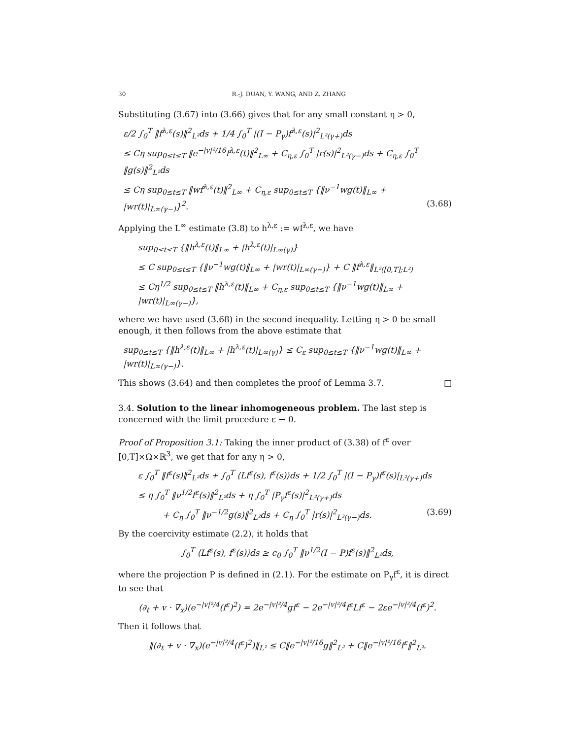30 R.-J. DUAN, Y. WANG, AND Z. ZHANG
Substituting (3.67) into (3.66) gives that for any small constant η > 0,
ε/2 ∫<sub>0</sub><sup>T</sup> ‖f<sup>λ,ε</sup>(s)‖<sup>2</sup><sub>L²</sub>ds + 1/4 ∫<sub>0</sub><sup>T</sup> |(I − P<sub>γ</sub>)f<sup>λ,ε</sup>(s)|<sup>2</sup><sub>L²(γ+)</sub>ds
≤ Cη sup<sub>0≤t≤T</sub> ‖e<sup>−|v|²/16</sup>f<sup>λ,ε</sup>(t)‖<sup>2</sup><sub>L∞</sub> + C<sub>η,ε</sub> ∫<sub>0</sub><sup>T</sup> |r(s)|<sup>2</sup><sub>L²(γ−)</sub>ds + C<sub>η,ε</sub> ∫<sub>0</sub><sup>T</sup> ‖g(s)‖<sup>2</sup><sub>L²</sub>ds
≤ Cη sup<sub>0≤t≤T</sub> ‖wf<sup>λ,ε</sup>(t)‖<sup>2</sup><sub>L∞</sub> + C<sub>η,ε</sub> sup<sub>0≤t≤T</sub> {‖ν<sup>−1</sup>wg(t)‖<sub>L∞</sub> + |wr(t)|<sub>L∞(γ−)</sub>}<sup>2</sup>. (3.68)
Applying the L<sup>∞</sup> estimate (3.8) to h<sup>λ,ε</sup> := wf<sup>λ,ε</sup>, we have
sup<sub>0≤t≤T</sub> {‖h<sup>λ,ε</sup>(t)‖<sub>L∞</sub> + |h<sup>λ,ε</sup>(t)|<sub>L∞(γ)</sub>}
≤ C sup<sub>0≤t≤T</sub> {‖ν<sup>−1</sup>wg(t)‖<sub>L∞</sub> + |wr(t)|<sub>L∞(γ−)</sub>} + C ‖f<sup>λ,ε</sup>‖<sub>L²([0,T];L²)</sub>
≤ Cη<sup>1/2</sup> sup<sub>0≤t≤T</sub> ‖h<sup>λ,ε</sup>(t)‖<sub>L∞</sub> + C<sub>η,ε</sub> sup<sub>0≤t≤T</sub> {‖ν<sup>−1</sup>wg(t)‖<sub>L∞</sub> + |wr(t)|<sub>L∞(γ−)</sub>},
where we have used (3.68) in the second inequality. Letting η > 0 be small enough, it then follows from the above estimate that
sup<sub>0≤t≤T</sub> {‖h<sup>λ,ε</sup>(t)‖<sub>L∞</sub> + |h<sup>λ,ε</sup>(t)|<sub>L∞(γ)</sub>} ≤ C<sub>ε</sub> sup<sub>0≤t≤T</sub> {‖ν<sup>−1</sup>wg(t)‖<sub>L∞</sub> + |wr(t)|<sub>L∞(γ−)</sub>}.
This shows (3.64) and then completes the proof of Lemma 3.7. □
3.4. Solution to the linear inhomogeneous problem. The last step is concerned with the limit procedure ε → 0.
Proof of Proposition 3.1: Taking the inner product of (3.38) of f<sup>ε</sup> over [0,T]×Ω×ℝ<sup>3</sup>, we get that for any η > 0,
ε ∫<sub>0</sub><sup>T</sup> ‖f<sup>ε</sup>(s)‖<sup>2</sup><sub>L²</sub>ds + ∫<sub>0</sub><sup>T</sup> ⟨Lf<sup>ε</sup>(s), f<sup>ε</sup>(s)⟩ds + 1/2 ∫<sub>0</sub><sup>T</sup> |(I − P<sub>γ</sub>)f<sup>ε</sup>(s)|<sub>L²(γ+)</sub>ds
≤ η ∫<sub>0</sub><sup>T</sup> ‖ν<sup>1/2</sup>f<sup>ε</sup>(s)‖<sup>2</sup><sub>L²</sub>ds + η ∫<sub>0</sub><sup>T</sup> |P<sub>γ</sub>f<sup>ε</sup>(s)|<sup>2</sup><sub>L²(γ+)</sub>ds
+ C<sub>η</sub> ∫<sub>0</sub><sup>T</sup> ‖ν<sup>−1/2</sup>g(s)‖<sup>2</sup><sub>L²</sub>ds + C<sub>η</sub> ∫<sub>0</sub><sup>T</sup> |r(s)|<sup>2</sup><sub>L²(γ−)</sub>ds. (3.69)
By the coercivity estimate (2.2), it holds that
∫<sub>0</sub><sup>T</sup> ⟨Lf<sup>ε</sup>(s), f<sup>ε</sup>(s)⟩ds ≥ c<sub>0</sub> ∫<sub>0</sub><sup>T</sup> ‖ν<sup>1/2</sup>(I − P)f<sup>ε</sup>(s)‖<sup>2</sup><sub>L²</sub>ds,
where the projection P is defined in (2.1). For the estimate on P<sub>γ</sub>f<sup>ε</sup>, it is direct to see that
(∂<sub>t</sub> + v · ∇<sub>x</sub>)(e<sup>−|v|²/4</sup>(f<sup>ε</sup>)<sup>2</sup>) = 2e<sup>−|v|²/4</sup>gf<sup>ε</sup> − 2e<sup>−|v|²/4</sup>f<sup>ε</sup>Lf<sup>ε</sup> − 2εe<sup>−|v|²/4</sup>(f<sup>ε</sup>)<sup>2</sup>.
Then it follows that
‖(∂<sub>t</sub> + v · ∇<sub>x</sub>)(e<sup>−|v|²/4</sup>(f<sup>ε</sup>)<sup>2</sup>)‖<sub>L¹</sub> ≤ C‖e<sup>−|v|²/16</sup>g‖<sup>2</sup><sub>L²</sub> + C‖e<sup>−|v|²/16</sup>f<sup>ε</sup>‖<sup>2</sup><sub>L²</sub>.